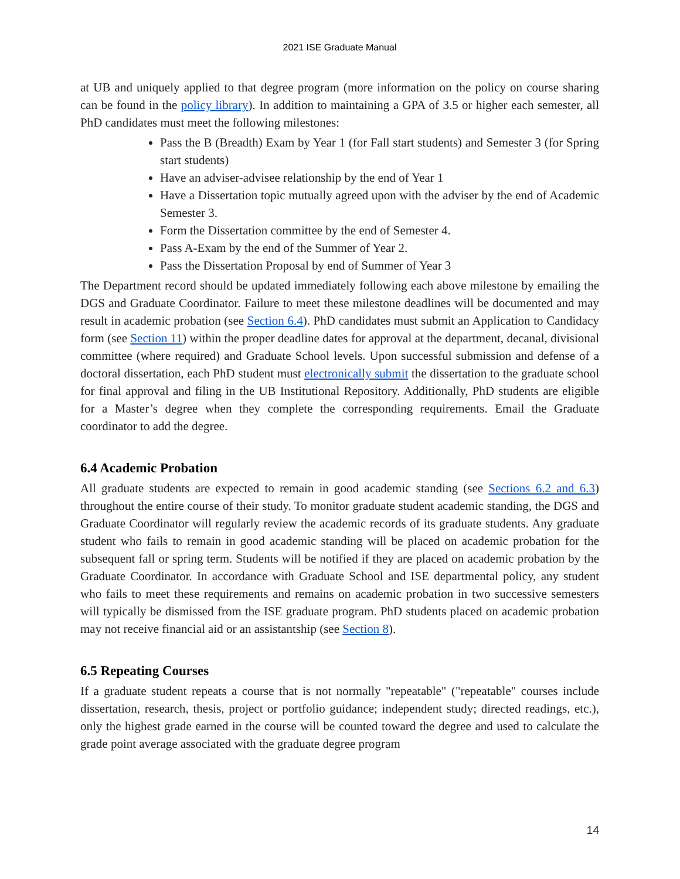2021 ISE Graduate Manual
at UB and uniquely applied to that degree program (more information on the policy on course sharing can be found in the policy library). In addition to maintaining a GPA of 3.5 or higher each semester, all PhD candidates must meet the following milestones:
Pass the B (Breadth) Exam by Year 1 (for Fall start students) and Semester 3 (for Spring start students)
Have an adviser-advisee relationship by the end of Year 1
Have a Dissertation topic mutually agreed upon with the adviser by the end of Academic Semester 3.
Form the Dissertation committee by the end of Semester 4.
Pass A-Exam by the end of the Summer of Year 2.
Pass the Dissertation Proposal by end of Summer of Year 3
The Department record should be updated immediately following each above milestone by emailing the DGS and Graduate Coordinator. Failure to meet these milestone deadlines will be documented and may result in academic probation (see Section 6.4). PhD candidates must submit an Application to Candidacy form (see Section 11) within the proper deadline dates for approval at the department, decanal, divisional committee (where required) and Graduate School levels. Upon successful submission and defense of a doctoral dissertation, each PhD student must electronically submit the dissertation to the graduate school for final approval and filing in the UB Institutional Repository. Additionally, PhD students are eligible for a Master’s degree when they complete the corresponding requirements. Email the Graduate coordinator to add the degree.
6.4 Academic Probation
All graduate students are expected to remain in good academic standing (see Sections 6.2 and 6.3) throughout the entire course of their study. To monitor graduate student academic standing, the DGS and Graduate Coordinator will regularly review the academic records of its graduate students. Any graduate student who fails to remain in good academic standing will be placed on academic probation for the subsequent fall or spring term. Students will be notified if they are placed on academic probation by the Graduate Coordinator. In accordance with Graduate School and ISE departmental policy, any student who fails to meet these requirements and remains on academic probation in two successive semesters will typically be dismissed from the ISE graduate program. PhD students placed on academic probation may not receive financial aid or an assistantship (see Section 8).
6.5 Repeating Courses
If a graduate student repeats a course that is not normally "repeatable" ("repeatable" courses include dissertation, research, thesis, project or portfolio guidance; independent study; directed readings, etc.), only the highest grade earned in the course will be counted toward the degree and used to calculate the grade point average associated with the graduate degree program
14